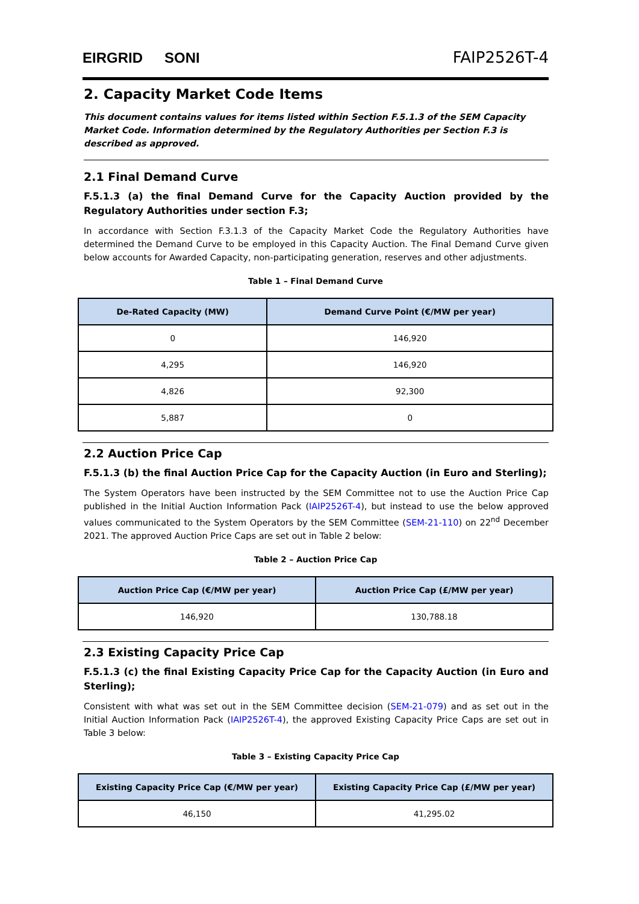EIRGRID SONI
FAIP2526T-4
2. Capacity Market Code Items
This document contains values for items listed within Section F.5.1.3 of the SEM Capacity Market Code. Information determined by the Regulatory Authorities per Section F.3 is described as approved.
2.1 Final Demand Curve
F.5.1.3 (a) the final Demand Curve for the Capacity Auction provided by the Regulatory Authorities under section F.3;
In accordance with Section F.3.1.3 of the Capacity Market Code the Regulatory Authorities have determined the Demand Curve to be employed in this Capacity Auction. The Final Demand Curve given below accounts for Awarded Capacity, non-participating generation, reserves and other adjustments.
Table 1 – Final Demand Curve
| De-Rated Capacity (MW) | Demand Curve Point (€/MW per year) |
| --- | --- |
| 0 | 146,920 |
| 4,295 | 146,920 |
| 4,826 | 92,300 |
| 5,887 | 0 |
2.2 Auction Price Cap
F.5.1.3 (b) the final Auction Price Cap for the Capacity Auction (in Euro and Sterling);
The System Operators have been instructed by the SEM Committee not to use the Auction Price Cap published in the Initial Auction Information Pack (IAIP2526T-4), but instead to use the below approved values communicated to the System Operators by the SEM Committee (SEM-21-110) on 22<sup>nd</sup> December 2021. The approved Auction Price Caps are set out in Table 2 below:
Table 2 – Auction Price Cap
| Auction Price Cap (€/MW per year) | Auction Price Cap (£/MW per year) |
| --- | --- |
| 146,920 | 130,788.18 |
2.3 Existing Capacity Price Cap
F.5.1.3 (c) the final Existing Capacity Price Cap for the Capacity Auction (in Euro and Sterling);
Consistent with what was set out in the SEM Committee decision (SEM-21-079) and as set out in the Initial Auction Information Pack (IAIP2526T-4), the approved Existing Capacity Price Caps are set out in Table 3 below:
Table 3 – Existing Capacity Price Cap
| Existing Capacity Price Cap (€/MW per year) | Existing Capacity Price Cap (£/MW per year) |
| --- | --- |
| 46,150 | 41,295.02 |